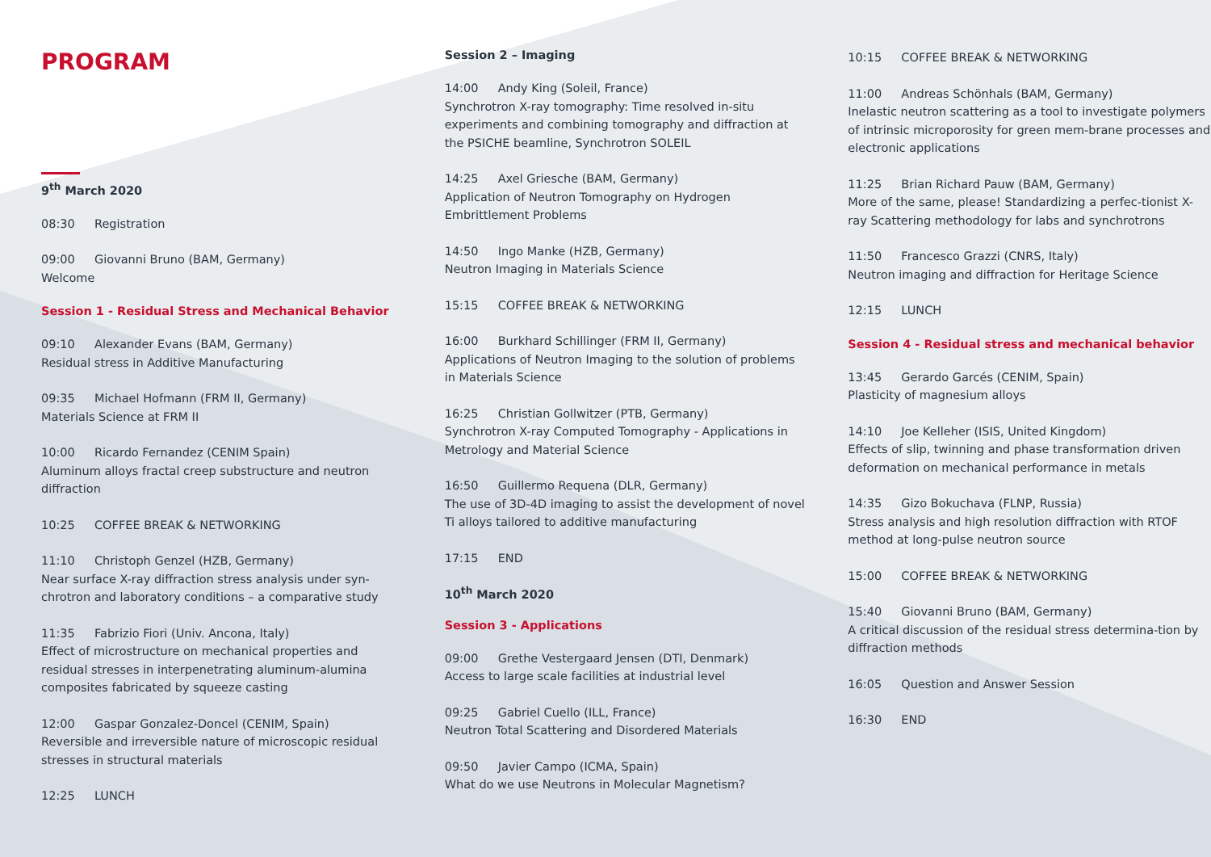PROGRAM
9<sup>th</sup> March 2020
08:30 Registration
09:00 Giovanni Bruno (BAM, Germany)
Welcome
Session 1 - Residual Stress and Mechanical Behavior
09:10 Alexander Evans (BAM, Germany)
Residual stress in Additive Manufacturing
09:35 Michael Hofmann (FRM II, Germany)
Materials Science at FRM II
10:00 Ricardo Fernandez (CENIM Spain)
Aluminum alloys fractal creep substructure and neutron diffraction
10:25 COFFEE BREAK & NETWORKING
11:10 Christoph Genzel (HZB, Germany)
Near surface X-ray diffraction stress analysis under syn-chrotron and laboratory conditions – a comparative study
11:35 Fabrizio Fiori (Univ. Ancona, Italy)
Effect of microstructure on mechanical properties and residual stresses in interpenetrating aluminum-alumina composites fabricated by squeeze casting
12:00 Gaspar Gonzalez-Doncel (CENIM, Spain)
Reversible and irreversible nature of microscopic residual stresses in structural materials
12:25 LUNCH
Session 2 – Imaging
14:00 Andy King (Soleil, France)
Synchrotron X-ray tomography: Time resolved in-situ experiments and combining tomography and diffraction at the PSICHE beamline, Synchrotron SOLEIL
14:25 Axel Griesche (BAM, Germany)
Application of Neutron Tomography on Hydrogen Embrittlement Problems
14:50 Ingo Manke (HZB, Germany)
Neutron Imaging in Materials Science
15:15 COFFEE BREAK & NETWORKING
16:00 Burkhard Schillinger (FRM II, Germany)
Applications of Neutron Imaging to the solution of problems in Materials Science
16:25 Christian Gollwitzer (PTB, Germany)
Synchrotron X-ray Computed Tomography - Applications in Metrology and Material Science
16:50 Guillermo Requena (DLR, Germany)
The use of 3D-4D imaging to assist the development of novel Ti alloys tailored to additive manufacturing
17:15 END
10<sup>th</sup> March 2020
Session 3 - Applications
09:00 Grethe Vestergaard Jensen (DTI, Denmark)
Access to large scale facilities at industrial level
09:25 Gabriel Cuello (ILL, France)
Neutron Total Scattering and Disordered Materials
09:50 Javier Campo (ICMA, Spain)
What do we use Neutrons in Molecular Magnetism?
10:15 COFFEE BREAK & NETWORKING
11:00 Andreas Schönhals (BAM, Germany)
Inelastic neutron scattering as a tool to investigate polymers of intrinsic microporosity for green mem-brane processes and electronic applications
11:25 Brian Richard Pauw (BAM, Germany)
More of the same, please! Standardizing a perfec-tionist X-ray Scattering methodology for labs and synchrotrons
11:50 Francesco Grazzi (CNRS, Italy)
Neutron imaging and diffraction for Heritage Science
12:15 LUNCH
Session 4 - Residual stress and mechanical behavior
13:45 Gerardo Garcés (CENIM, Spain)
Plasticity of magnesium alloys
14:10 Joe Kelleher (ISIS, United Kingdom)
Effects of slip, twinning and phase transformation driven deformation on mechanical performance in metals
14:35 Gizo Bokuchava (FLNP, Russia)
Stress analysis and high resolution diffraction with RTOF method at long-pulse neutron source
15:00 COFFEE BREAK & NETWORKING
15:40 Giovanni Bruno (BAM, Germany)
A critical discussion of the residual stress determina-tion by diffraction methods
16:05 Question and Answer Session
16:30 END